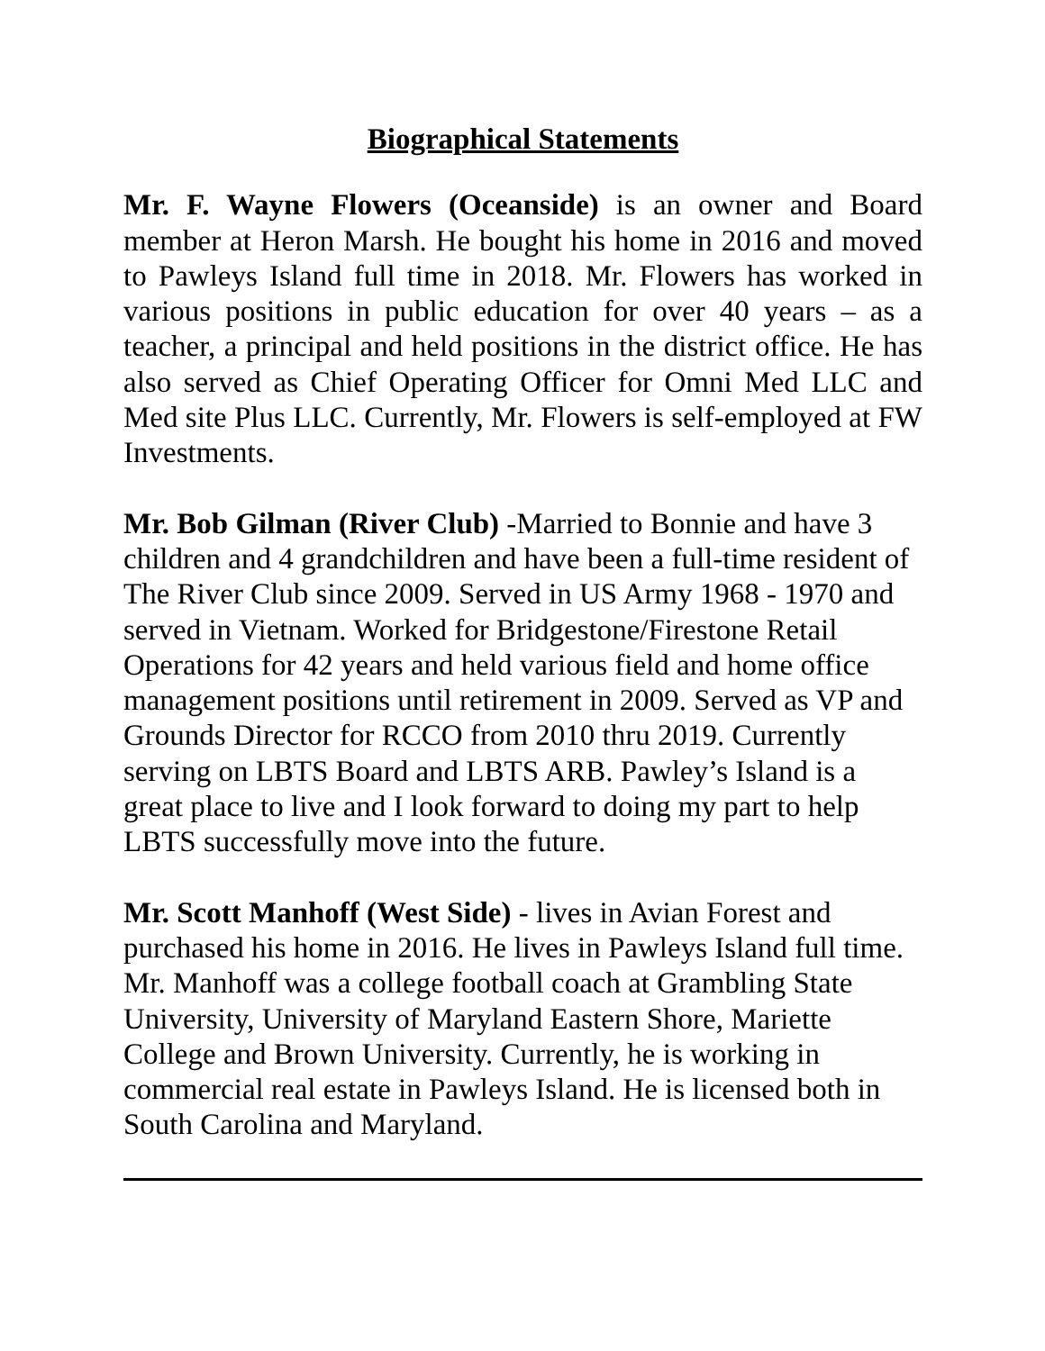Biographical Statements
Mr. F. Wayne Flowers (Oceanside) is an owner and Board member at Heron Marsh. He bought his home in 2016 and moved to Pawleys Island full time in 2018. Mr. Flowers has worked in various positions in public education for over 40 years – as a teacher, a principal and held positions in the district office. He has also served as Chief Operating Officer for Omni Med LLC and Med site Plus LLC. Currently, Mr. Flowers is self-employed at FW Investments.
Mr. Bob Gilman (River Club) -Married to Bonnie and have 3 children and 4 grandchildren and have been a full-time resident of The River Club since 2009. Served in US Army 1968 - 1970 and served in Vietnam. Worked for Bridgestone/Firestone Retail Operations for 42 years and held various field and home office management positions until retirement in 2009. Served as VP and Grounds Director for RCCO from 2010 thru 2019. Currently serving on LBTS Board and LBTS ARB. Pawley’s Island is a great place to live and I look forward to doing my part to help LBTS successfully move into the future.
Mr. Scott Manhoff (West Side) - lives in Avian Forest and purchased his home in 2016. He lives in Pawleys Island full time. Mr. Manhoff was a college football coach at Grambling State University, University of Maryland Eastern Shore, Mariette College and Brown University. Currently, he is working in commercial real estate in Pawleys Island. He is licensed both in South Carolina and Maryland.